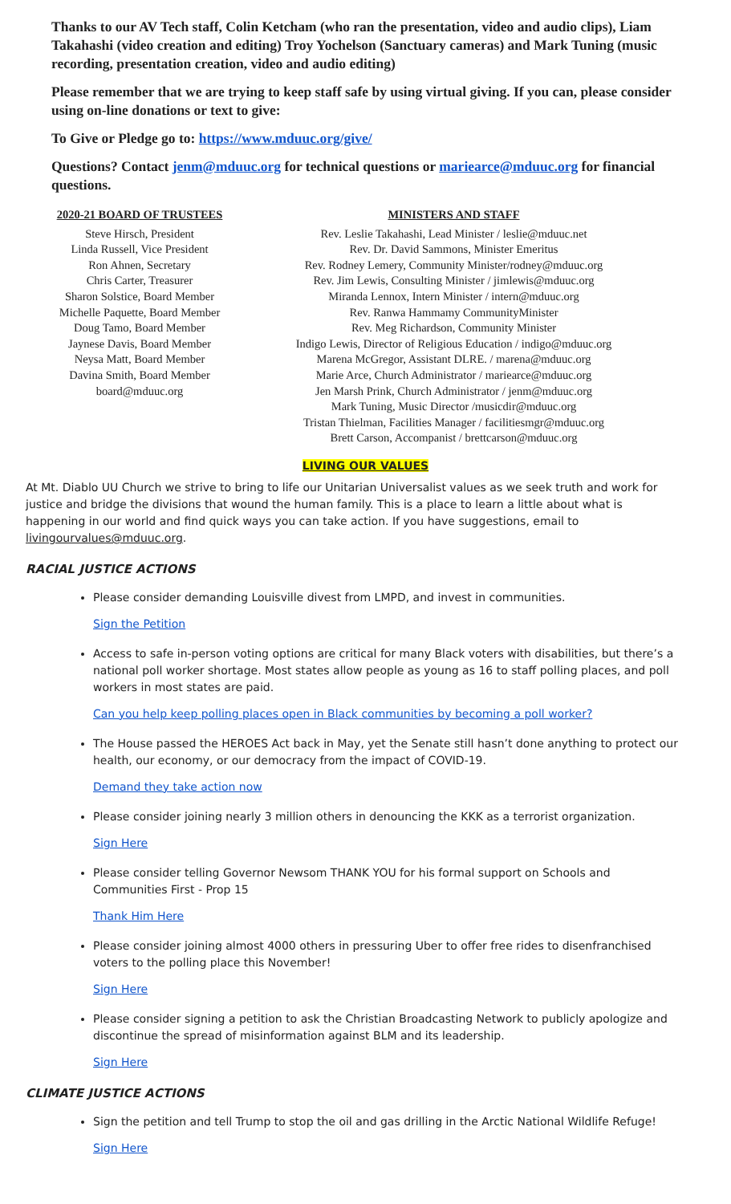Thanks to our AV Tech staff, Colin Ketcham (who ran the presentation, video and audio clips), Liam Takahashi (video creation and editing) Troy Yochelson (Sanctuary cameras) and Mark Tuning (music recording, presentation creation, video and audio editing)
Please remember that we are trying to keep staff safe by using virtual giving. If you can, please consider using on-line donations or text to give:
To Give or Pledge go to: https://www.mduuc.org/give/
Questions? Contact jenm@mduuc.org for technical questions or mariearce@mduuc.org for financial questions.
2020-21 BOARD OF TRUSTEES
Steve Hirsch, President
Linda Russell, Vice President
Ron Ahnen, Secretary
Chris Carter, Treasurer
Sharon Solstice, Board Member
Michelle Paquette, Board Member
Doug Tamo, Board Member
Jaynese Davis, Board Member
Neysa Matt, Board Member
Davina Smith, Board Member
board@mduuc.org
MINISTERS AND STAFF
Rev. Leslie Takahashi, Lead Minister / leslie@mduuc.net
Rev. Dr. David Sammons, Minister Emeritus
Rev. Rodney Lemery, Community Minister/rodney@mduuc.org
Rev. Jim Lewis, Consulting Minister / jimlewis@mduuc.org
Miranda Lennox, Intern Minister / intern@mduuc.org
Rev. Ranwa Hammamy CommunityMinister
Rev. Meg Richardson, Community Minister
Indigo Lewis, Director of Religious Education / indigo@mduuc.org
Marena McGregor, Assistant DLRE. / marena@mduuc.org
Marie Arce, Church Administrator / mariearce@mduuc.org
Jen Marsh Prink, Church Administrator / jenm@mduuc.org
Mark Tuning, Music Director /musicdir@mduuc.org
Tristan Thielman, Facilities Manager / facilitiesmgr@mduuc.org
Brett Carson, Accompanist / brettcarson@mduuc.org
LIVING OUR VALUES
At Mt. Diablo UU Church we strive to bring to life our Unitarian Universalist values as we seek truth and work for justice and bridge the divisions that wound the human family. This is a place to learn a little about what is happening in our world and find quick ways you can take action. If you have suggestions, email to livingourvalues@mduuc.org.
RACIAL JUSTICE ACTIONS
Please consider demanding Louisville divest from LMPD, and invest in communities.
Sign the Petition
Access to safe in-person voting options are critical for many Black voters with disabilities, but there’s a national poll worker shortage. Most states allow people as young as 16 to staff polling places, and poll workers in most states are paid.
Can you help keep polling places open in Black communities by becoming a poll worker?
The House passed the HEROES Act back in May, yet the Senate still hasn’t done anything to protect our health, our economy, or our democracy from the impact of COVID-19.
Demand they take action now
Please consider joining nearly 3 million others in denouncing the KKK as a terrorist organization.
Sign Here
Please consider telling Governor Newsom THANK YOU for his formal support on Schools and Communities First - Prop 15
Thank Him Here
Please consider joining almost 4000 others in pressuring Uber to offer free rides to disenfranchised voters to the polling place this November!
Sign Here
Please consider signing a petition to ask the Christian Broadcasting Network to publicly apologize and discontinue the spread of misinformation against BLM and its leadership.
Sign Here
CLIMATE JUSTICE ACTIONS
Sign the petition and tell Trump to stop the oil and gas drilling in the Arctic National Wildlife Refuge!
Sign Here